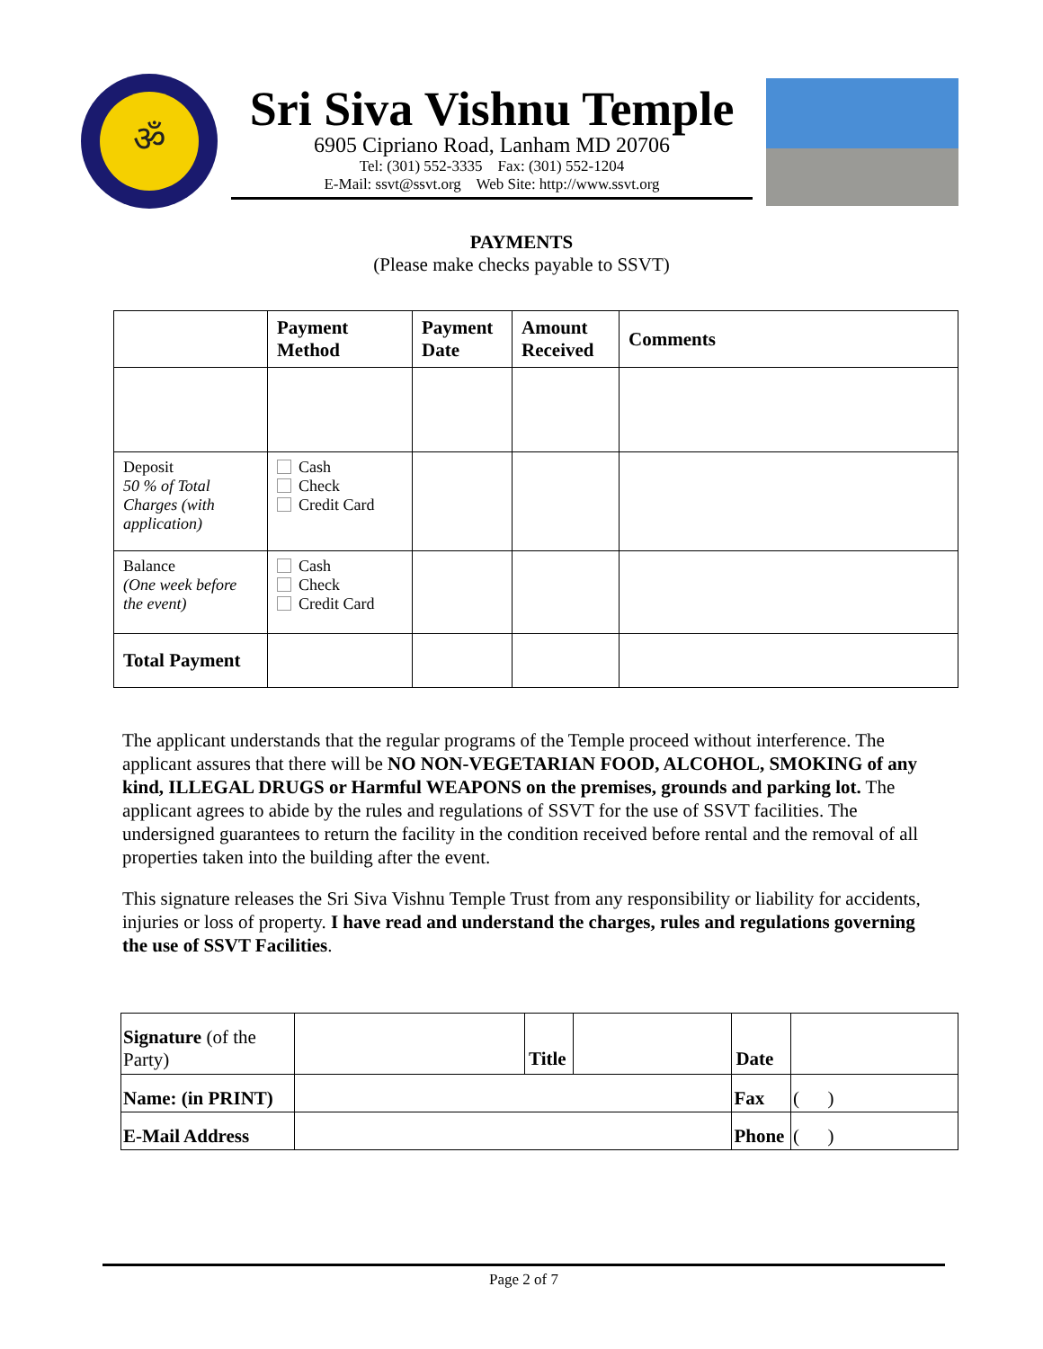ॐ
Sri Siva Vishnu Temple
6905 Cipriano Road, Lanham MD 20706
Tel: (301) 552-3335 Fax: (301) 552-1204
E-Mail: ssvt@ssvt.org Web Site: http://www.ssvt.org
PAYMENTS
(Please make checks payable to SSVT)
| | Payment Method | Payment Date | Amount Received | Comments |
| --- | --- | --- | --- | --- |
| Deposit 50 % of Total Charges (with application) | Cash Check Credit Card | | | |
| Balance (One week before the event) | Cash Check Credit Card | | | |
| Total Payment | | | | |
The applicant understands that the regular programs of the Temple proceed without interference. The applicant assures that there will be NO NON-VEGETARIAN FOOD, ALCOHOL, SMOKING of any kind, ILLEGAL DRUGS or Harmful WEAPONS on the premises, grounds and parking lot. The applicant agrees to abide by the rules and regulations of SSVT for the use of SSVT facilities. The undersigned guarantees to return the facility in the condition received before rental and the removal of all properties taken into the building after the event.
This signature releases the Sri Siva Vishnu Temple Trust from any responsibility or liability for accidents, injuries or loss of property. I have read and understand the charges, rules and regulations governing the use of SSVT Facilities.
| Signature (of the Party) | | Title | | Date | |
| Name: (in PRINT) | | | | Fax | ( ) |
| E-Mail Address | | | | Phone | ( ) |
Page 2 of 7